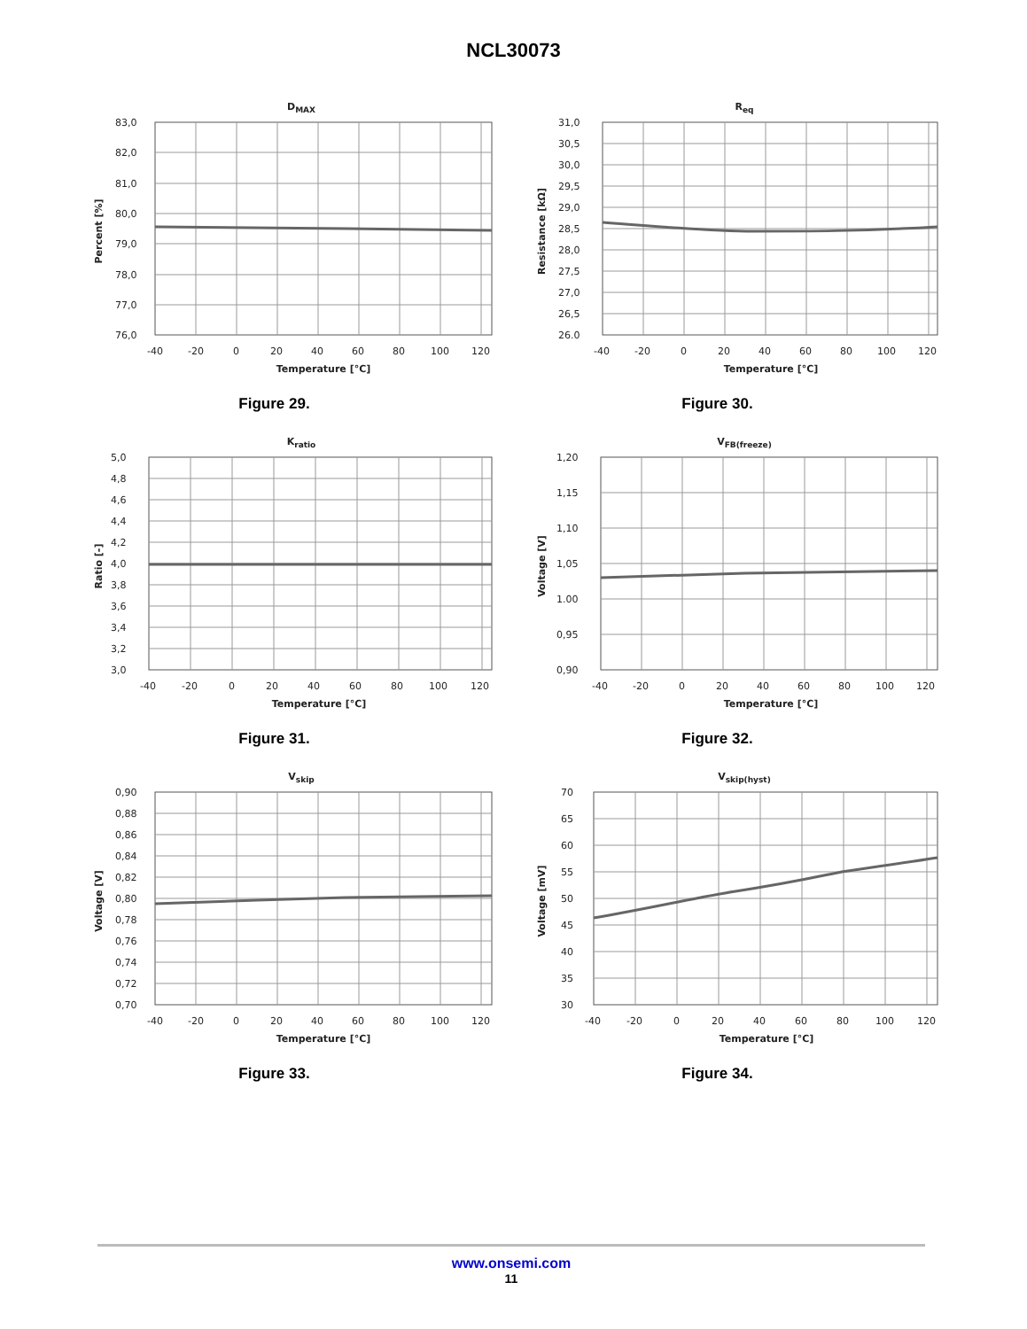NCL30073
DMAX
83,0
82,0
81,0
80,0
79,0
78,0
77,0
76,0
-40
-20
0
20
40
60
80
100
120
Temperature [°C]
Percent [%]
Figure 29.
Req
31,0
30,5
30,0
29,5
29,0
28,5
28,0
27,5
27,0
26,5
26.0
-40
-20
0
20
40
60
80
100
120
Temperature [°C]
Resistance [kΩ]
Figure 30.
Kratio
5,0
4,8
4,6
4,4
4,2
4,0
3,8
3,6
3,4
3,2
3,0
-40
-20
0
20
40
60
80
100
120
Temperature [°C]
Ratio [-]
Figure 31.
VFB(freeze)
1,20
1,15
1,10
1,05
1.00
0,95
0,90
-40
-20
0
20
40
60
80
100
120
Temperature [°C]
Voltage [V]
Figure 32.
Vskip
0,90
0,88
0,86
0,84
0,82
0,80
0,78
0,76
0,74
0,72
0,70
-40
-20
0
20
40
60
80
100
120
Temperature [°C]
Voltage [V]
Figure 33.
Vskip(hyst)
70
65
60
55
50
45
40
35
30
-40
-20
0
20
40
60
80
100
120
Temperature [°C]
Voltage [mV]
Figure 34.
www.onsemi.com
11